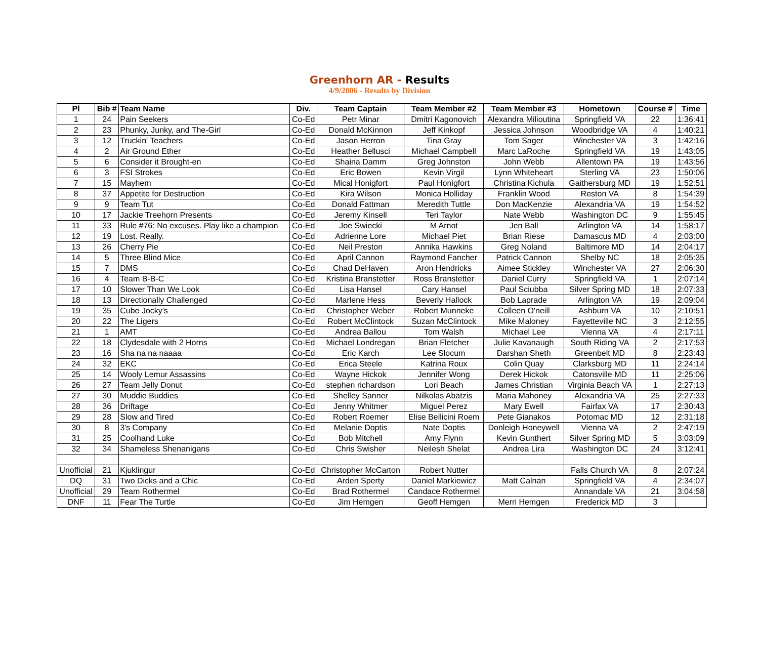Greenhorn AR - Results
4/9/2006 - Results by Division
| Pl | Bib # | Team Name | Div. | Team Captain | Team Member #2 | Team Member #3 | Hometown | Course # | Time |
| --- | --- | --- | --- | --- | --- | --- | --- | --- | --- |
| 1 | 24 | Pain Seekers | Co-Ed | Petr Minar | Dmitri Kagonovich | Alexandra Milioutina | Springfield VA | 22 | 1:36:41 |
| 2 | 23 | Phunky, Junky, and The-Girl | Co-Ed | Donald McKinnon | Jeff Kinkopf | Jessica Johnson | Woodbridge VA | 4 | 1:40:21 |
| 3 | 12 | Truckin' Teachers | Co-Ed | Jason Herron | Tina Gray | Tom Sager | Winchester VA | 3 | 1:42:16 |
| 4 | 2 | Air Ground Ether | Co-Ed | Heather Bellusci | Michael Campbell | Marc LaRoche | Springfield VA | 19 | 1:43:05 |
| 5 | 6 | Consider it Brought-en | Co-Ed | Shaina Damm | Greg Johnston | John Webb | Allentown PA | 19 | 1:43:56 |
| 6 | 3 | FSI Strokes | Co-Ed | Eric Bowen | Kevin Virgil | Lynn Whiteheart | Sterling VA | 23 | 1:50:06 |
| 7 | 15 | Mayhem | Co-Ed | Mical Honigfort | Paul Honigfort | Christina Kichula | Gaithersburg MD | 19 | 1:52:51 |
| 8 | 37 | Appetite for Destruction | Co-Ed | Kira Wilson | Monica Holliday | Franklin Wood | Reston VA | 8 | 1:54:39 |
| 9 | 9 | Team Tut | Co-Ed | Donald Fattman | Meredith Tuttle | Don MacKenzie | Alexandria VA | 19 | 1:54:52 |
| 10 | 17 | Jackie Treehorn Presents | Co-Ed | Jeremy Kinsell | Teri Taylor | Nate Webb | Washington DC | 9 | 1:55:45 |
| 11 | 33 | Rule #76: No excuses. Play like a champion | Co-Ed | Joe Swiecki | M Arnot | Jen Ball | Arlington VA | 14 | 1:58:17 |
| 12 | 19 | Lost. Really. | Co-Ed | Adrienne Lore | Michael Piet | Brian Riese | Damascus MD | 4 | 2:03:00 |
| 13 | 26 | Cherry Pie | Co-Ed | Neil Preston | Annika Hawkins | Greg Noland | Baltimore MD | 14 | 2:04:17 |
| 14 | 5 | Three Blind Mice | Co-Ed | April Cannon | Raymond Fancher | Patrick Cannon | Shelby NC | 18 | 2:05:35 |
| 15 | 7 | DMS | Co-Ed | Chad DeHaven | Aron Hendricks | Aimee Stickley | Winchester VA | 27 | 2:06:30 |
| 16 | 4 | Team B-B-C | Co-Ed | Kristina Branstetter | Ross Branstetter | Daniel Curry | Springfield VA | 1 | 2:07:14 |
| 17 | 10 | Slower Than We Look | Co-Ed | Lisa Hansel | Cary Hansel | Paul Sciubba | Silver Spring MD | 18 | 2:07:33 |
| 18 | 13 | Directionally Challenged | Co-Ed | Marlene Hess | Beverly Hallock | Bob Laprade | Arlington VA | 19 | 2:09:04 |
| 19 | 35 | Cube Jocky's | Co-Ed | Christopher Weber | Robert Munneke | Colleen O'neill | Ashburn VA | 10 | 2:10:51 |
| 20 | 22 | The Ligers | Co-Ed | Robert McClintock | Suzan McClintock | Mike Maloney | Fayetteville NC | 3 | 2:12:55 |
| 21 | 1 | AMT | Co-Ed | Andrea Ballou | Tom Walsh | Michael Lee | Vienna VA | 4 | 2:17:11 |
| 22 | 18 | Clydesdale with 2 Horns | Co-Ed | Michael Londregan | Brian Fletcher | Julie Kavanaugh | South Riding VA | 2 | 2:17:53 |
| 23 | 16 | Sha na na naaaa | Co-Ed | Eric Karch | Lee Slocum | Darshan Sheth | Greenbelt MD | 8 | 2:23:43 |
| 24 | 32 | EKC | Co-Ed | Erica Steele | Katrina Roux | Colin Quay | Clarksburg MD | 11 | 2:24:14 |
| 25 | 14 | Wooly Lemur Assassins | Co-Ed | Wayne Hickok | Jennifer Wong | Derek Hickok | Catonsville MD | 11 | 2:25:06 |
| 26 | 27 | Team Jelly Donut | Co-Ed | stephen richardson | Lori Beach | James Christian | Virginia Beach VA | 1 | 2:27:13 |
| 27 | 30 | Muddie Buddies | Co-Ed | Shelley Sanner | Nilkolas Abatzis | Maria Mahoney | Alexandria VA | 25 | 2:27:33 |
| 28 | 36 | Driftage | Co-Ed | Jenny Whitmer | Miguel Perez | Mary Ewell | Fairfax VA | 17 | 2:30:43 |
| 29 | 28 | Slow and Tired | Co-Ed | Robert Roemer | Elise Bellicini Roem | Pete Gianakos | Potomac MD | 12 | 2:31:18 |
| 30 | 8 | 3's Company | Co-Ed | Melanie Doptis | Nate Doptis | Donleigh Honeywell | Vienna VA | 2 | 2:47:19 |
| 31 | 25 | Coolhand Luke | Co-Ed | Bob Mitchell | Amy Flynn | Kevin Gunthert | Silver Spring MD | 5 | 3:03:09 |
| 32 | 34 | Shameless Shenanigans | Co-Ed | Chris Swisher | Neilesh Shelat | Andrea Lira | Washington DC | 24 | 3:12:41 |
| Unofficial | 21 | Kjuklingur | Co-Ed | Christopher McCarton | Robert Nutter | | Falls Church VA | 8 | 2:07:24 |
| DQ | 31 | Two Dicks and a Chic | Co-Ed | Arden Sperty | Daniel Markiewicz | Matt Calnan | Springfield VA | 4 | 2:34:07 |
| Unofficial | 29 | Team Rothermel | Co-Ed | Brad Rothermel | Candace Rothermel | | Annandale VA | 21 | 3:04:58 |
| DNF | 11 | Fear The Turtle | Co-Ed | Jim Hemgen | Geoff Hemgen | Merri Hemgen | Frederick MD | 3 | |